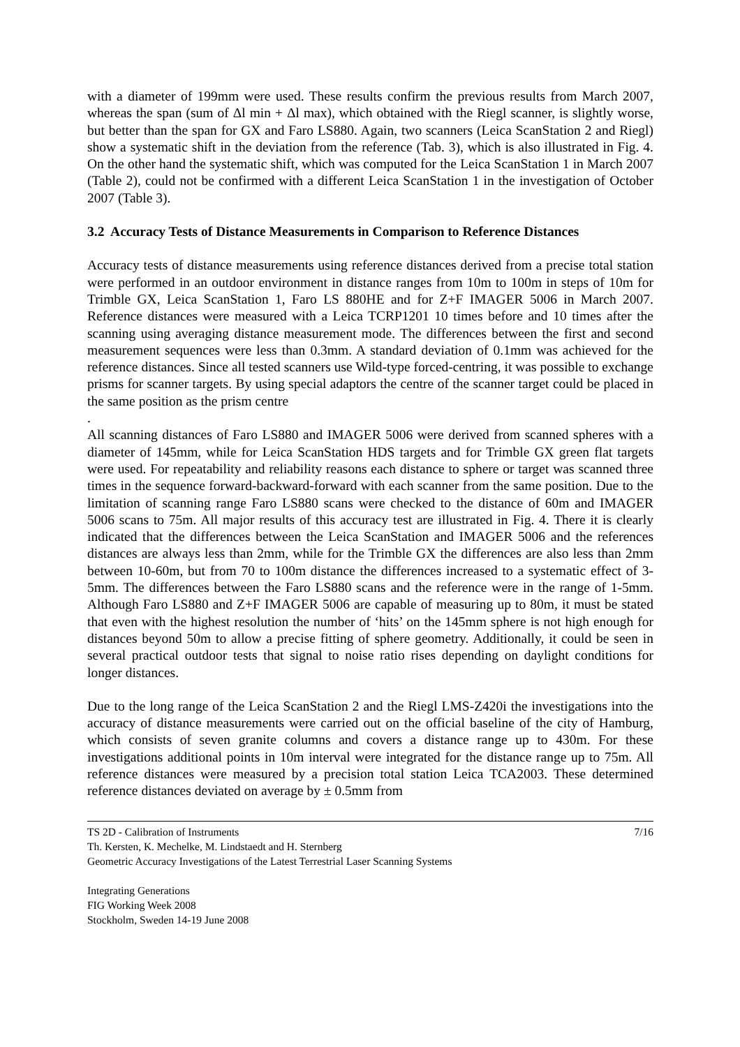with a diameter of 199mm were used. These results confirm the previous results from March 2007, whereas the span (sum of Δl min + Δl max), which obtained with the Riegl scanner, is slightly worse, but better than the span for GX and Faro LS880. Again, two scanners (Leica ScanStation 2 and Riegl) show a systematic shift in the deviation from the reference (Tab. 3), which is also illustrated in Fig. 4. On the other hand the systematic shift, which was computed for the Leica ScanStation 1 in March 2007 (Table 2), could not be confirmed with a different Leica ScanStation 1 in the investigation of October 2007 (Table 3).
3.2 Accuracy Tests of Distance Measurements in Comparison to Reference Distances
Accuracy tests of distance measurements using reference distances derived from a precise total station were performed in an outdoor environment in distance ranges from 10m to 100m in steps of 10m for Trimble GX, Leica ScanStation 1, Faro LS 880HE and for Z+F IMAGER 5006 in March 2007. Reference distances were measured with a Leica TCRP1201 10 times before and 10 times after the scanning using averaging distance measurement mode. The differences between the first and second measurement sequences were less than 0.3mm. A standard deviation of 0.1mm was achieved for the reference distances. Since all tested scanners use Wild-type forced-centring, it was possible to exchange prisms for scanner targets. By using special adaptors the centre of the scanner target could be placed in the same position as the prism centre
.
All scanning distances of Faro LS880 and IMAGER 5006 were derived from scanned spheres with a diameter of 145mm, while for Leica ScanStation HDS targets and for Trimble GX green flat targets were used. For repeatability and reliability reasons each distance to sphere or target was scanned three times in the sequence forward-backward-forward with each scanner from the same position. Due to the limitation of scanning range Faro LS880 scans were checked to the distance of 60m and IMAGER 5006 scans to 75m. All major results of this accuracy test are illustrated in Fig. 4. There it is clearly indicated that the differences between the Leica ScanStation and IMAGER 5006 and the references distances are always less than 2mm, while for the Trimble GX the differences are also less than 2mm between 10-60m, but from 70 to 100m distance the differences increased to a systematic effect of 3-5mm. The differences between the Faro LS880 scans and the reference were in the range of 1-5mm. Although Faro LS880 and Z+F IMAGER 5006 are capable of measuring up to 80m, it must be stated that even with the highest resolution the number of ‘hits’ on the 145mm sphere is not high enough for distances beyond 50m to allow a precise fitting of sphere geometry. Additionally, it could be seen in several practical outdoor tests that signal to noise ratio rises depending on daylight conditions for longer distances.
Due to the long range of the Leica ScanStation 2 and the Riegl LMS-Z420i the investigations into the accuracy of distance measurements were carried out on the official baseline of the city of Hamburg, which consists of seven granite columns and covers a distance range up to 430m. For these investigations additional points in 10m interval were integrated for the distance range up to 75m. All reference distances were measured by a precision total station Leica TCA2003. These determined reference distances deviated on average by ± 0.5mm from
7/16 TS 2D - Calibration of Instruments
Th. Kersten, K. Mechelke, M. Lindstaedt and H. Sternberg
Geometric Accuracy Investigations of the Latest Terrestrial Laser Scanning Systems
Integrating Generations
FIG Working Week 2008
Stockholm, Sweden 14-19 June 2008